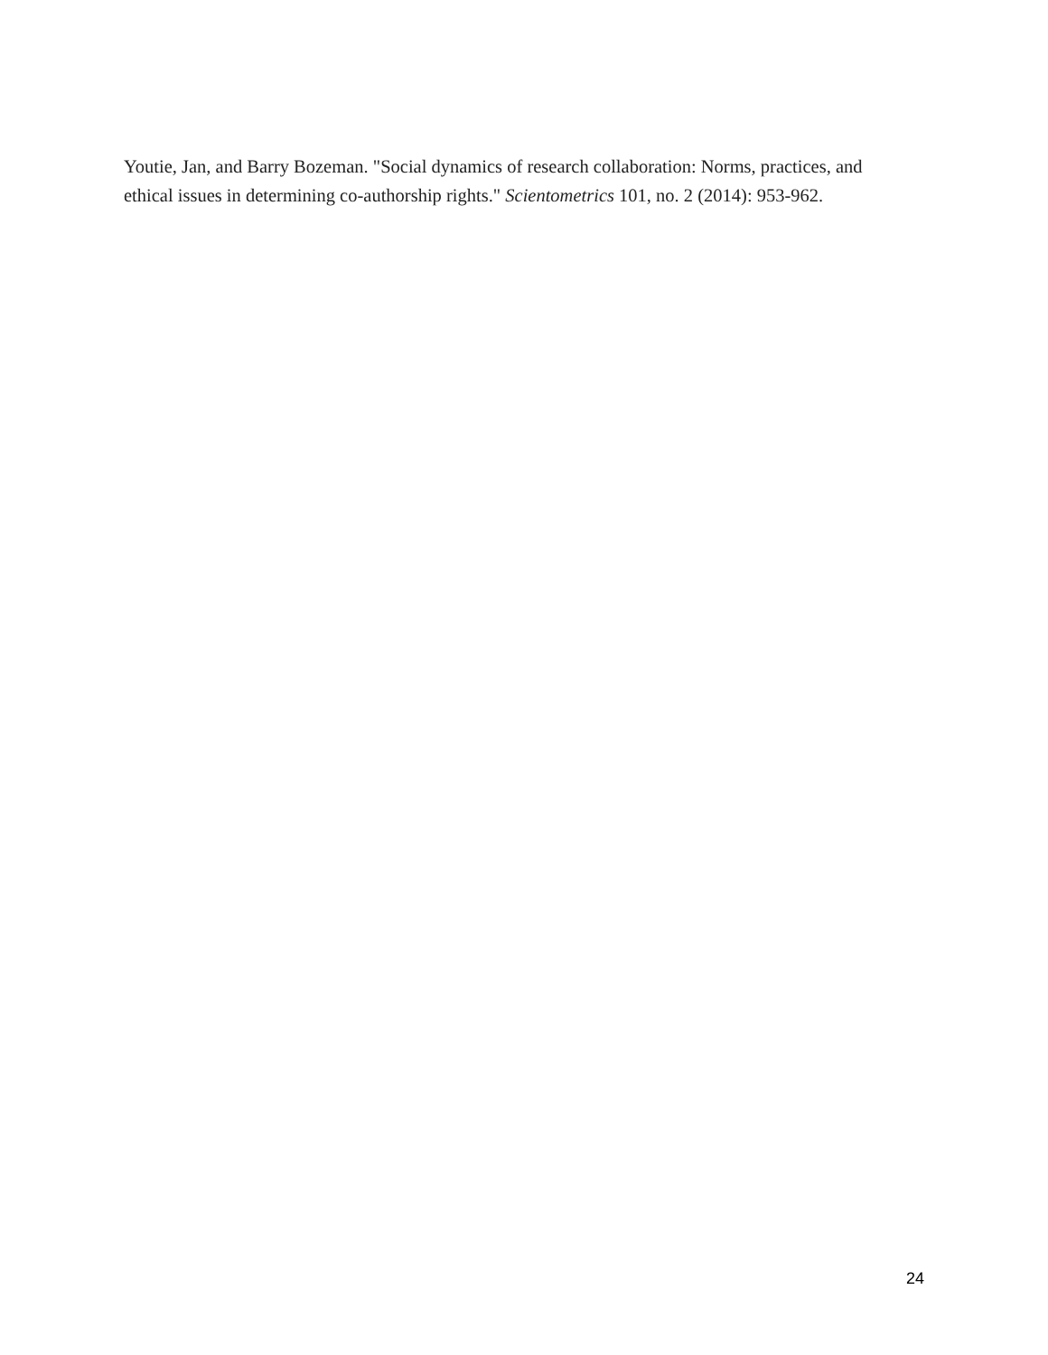Youtie, Jan, and Barry Bozeman. "Social dynamics of research collaboration: Norms, practices, and ethical issues in determining co-authorship rights." Scientometrics 101, no. 2 (2014): 953-962.
24